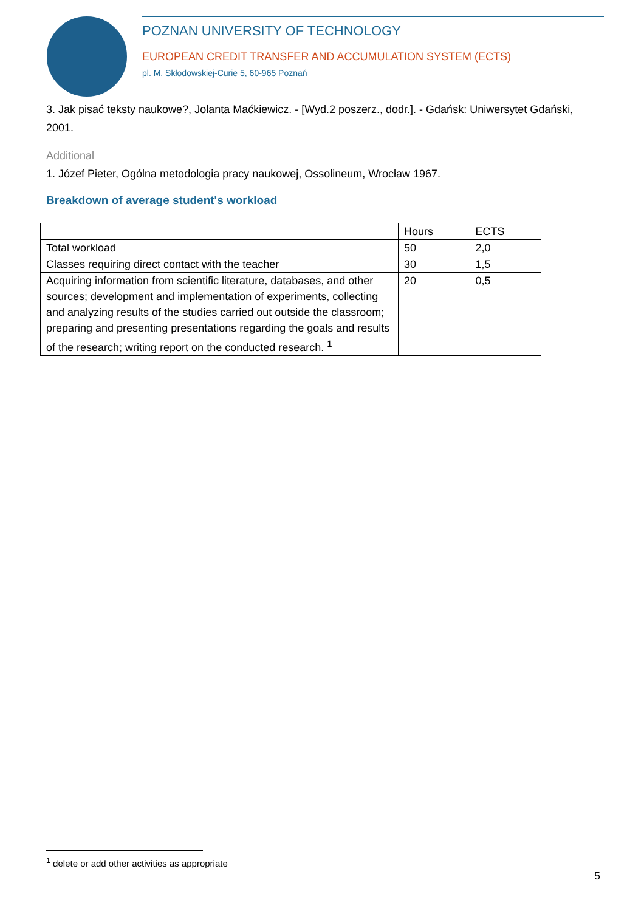POZNAN UNIVERSITY OF TECHNOLOGY
EUROPEAN CREDIT TRANSFER AND ACCUMULATION SYSTEM (ECTS)
pl. M. Skłodowskiej-Curie 5, 60-965 Poznań
3. Jak pisać teksty naukowe?, Jolanta Maćkiewicz. - [Wyd.2 poszerz., dodr.]. - Gdańsk: Uniwersytet Gdański, 2001.
Additional
1. Józef Pieter, Ogólna metodologia pracy naukowej, Ossolineum, Wrocław 1967.
Breakdown of average student's workload
| | Hours | ECTS |
| --- | --- | --- |
| Total workload | 50 | 2,0 |
| Classes requiring direct contact with the teacher | 30 | 1,5 |
| Acquiring information from scientific literature, databases, and other sources; development and implementation of experiments, collecting and analyzing results of the studies carried out outside the classroom; preparing and presenting presentations regarding the goals and results of the research; writing report on the conducted research. <sup>1</sup> | 20 | 0,5 |
<sup>1</sup> delete or add other activities as appropriate
5